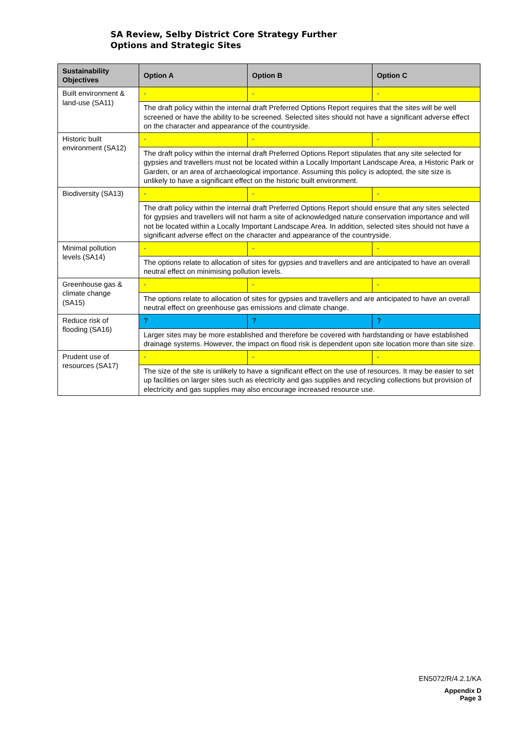SA Review, Selby District Core Strategy Further
Options and Strategic Sites
| Sustainability Objectives | Option A | Option B | Option C |
| --- | --- | --- | --- |
| Built environment & land-use (SA11) | - | - | - |
| | The draft policy within the internal draft Preferred Options Report requires that the sites will be well screened or have the ability to be screened. Selected sites should not have a significant adverse effect on the character and appearance of the countryside. | | |
| Historic built environment (SA12) | - | - | - |
| | The draft policy within the internal draft Preferred Options Report stipulates that any site selected for gypsies and travellers must not be located within a Locally Important Landscape Area, a Historic Park or Garden, or an area of archaeological importance. Assuming this policy is adopted, the site size is unlikely to have a significant effect on the historic built environment. | | |
| Biodiversity (SA13) | - | - | - |
| | The draft policy within the internal draft Preferred Options Report should ensure that any sites selected for gypsies and travellers will not harm a site of acknowledged nature conservation importance and will not be located within a Locally Important Landscape Area. In addition, selected sites should not have a significant adverse effect on the character and appearance of the countryside. | | |
| Minimal pollution levels (SA14) | - | - | - |
| | The options relate to allocation of sites for gypsies and travellers and are anticipated to have an overall neutral effect on minimising pollution levels. | | |
| Greenhouse gas & climate change (SA15) | - | - | - |
| | The options relate to allocation of sites for gypsies and travellers and are anticipated to have an overall neutral effect on greenhouse gas emissions and climate change. | | |
| Reduce risk of flooding (SA16) | ? | ? | ? |
| | Larger sites may be more established and therefore be covered with hardstanding or have established drainage systems. However, the impact on flood risk is dependent upon site location more than site size. | | |
| Prudent use of resources (SA17) | - | - | - |
| | The size of the site is unlikely to have a significant effect on the use of resources. It may be easier to set up facilities on larger sites such as electricity and gas supplies and recycling collections but provision of electricity and gas supplies may also encourage increased resource use. | | |
EN5072/R/4.2.1/KA
Appendix D
Page 3